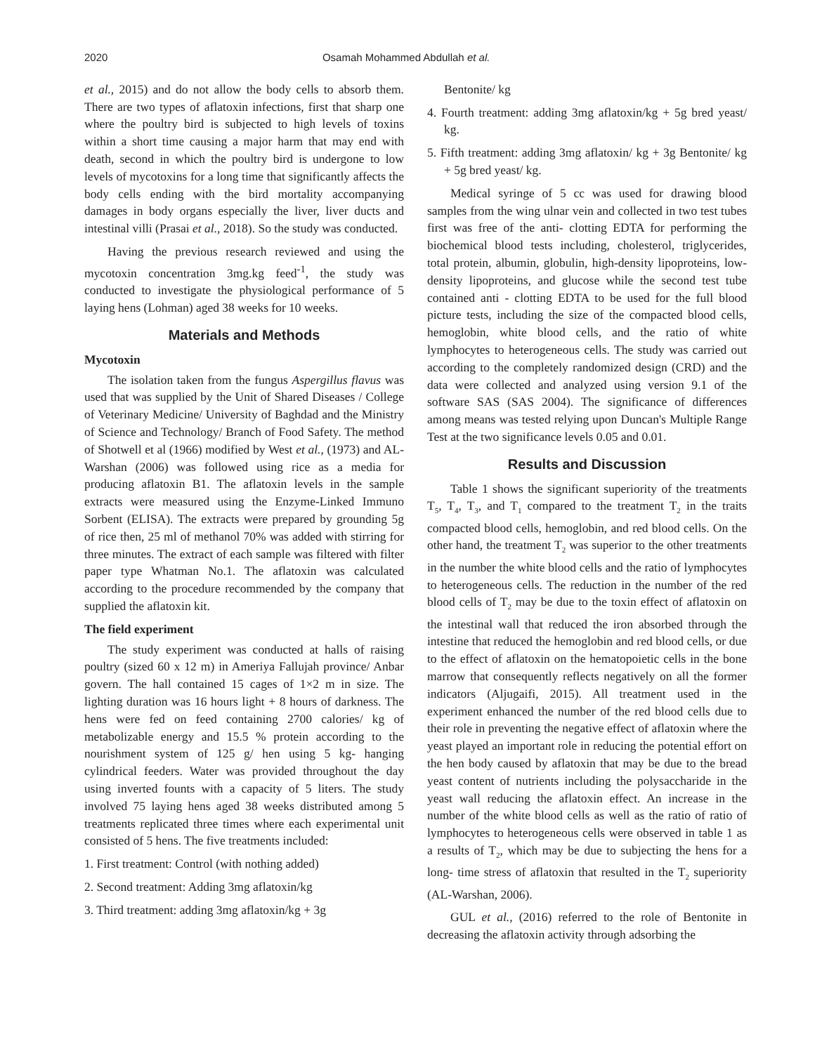2020 Osamah Mohammed Abdullah et al.
et al., 2015) and do not allow the body cells to absorb them. There are two types of aflatoxin infections, first that sharp one where the poultry bird is subjected to high levels of toxins within a short time causing a major harm that may end with death, second in which the poultry bird is undergone to low levels of mycotoxins for a long time that significantly affects the body cells ending with the bird mortality accompanying damages in body organs especially the liver, liver ducts and intestinal villi (Prasai et al., 2018). So the study was conducted.
Having the previous research reviewed and using the mycotoxin concentration 3mg.kg feed<sup>-1</sup>, the study was conducted to investigate the physiological performance of 5 laying hens (Lohman) aged 38 weeks for 10 weeks.
Materials and Methods
Mycotoxin
The isolation taken from the fungus Aspergillus flavus was used that was supplied by the Unit of Shared Diseases / College of Veterinary Medicine/ University of Baghdad and the Ministry of Science and Technology/ Branch of Food Safety. The method of Shotwell et al (1966) modified by West et al., (1973) and AL-Warshan (2006) was followed using rice as a media for producing aflatoxin B1. The aflatoxin levels in the sample extracts were measured using the Enzyme-Linked Immuno Sorbent (ELISA). The extracts were prepared by grounding 5g of rice then, 25 ml of methanol 70% was added with stirring for three minutes. The extract of each sample was filtered with filter paper type Whatman No.1. The aflatoxin was calculated according to the procedure recommended by the company that supplied the aflatoxin kit.
The field experiment
The study experiment was conducted at halls of raising poultry (sized 60 x 12 m) in Ameriya Fallujah province/ Anbar govern. The hall contained 15 cages of 1×2 m in size. The lighting duration was 16 hours light + 8 hours of darkness. The hens were fed on feed containing 2700 calories/ kg of metabolizable energy and 15.5 % protein according to the nourishment system of 125 g/ hen using 5 kg- hanging cylindrical feeders. Water was provided throughout the day using inverted founts with a capacity of 5 liters. The study involved 75 laying hens aged 38 weeks distributed among 5 treatments replicated three times where each experimental unit consisted of 5 hens. The five treatments included:
1. First treatment: Control (with nothing added)
2. Second treatment: Adding 3mg aflatoxin/kg
3. Third treatment: adding 3mg aflatoxin/kg + 3g
Bentonite/ kg
4. Fourth treatment: adding 3mg aflatoxin/kg + 5g bred yeast/ kg.
5. Fifth treatment: adding 3mg aflatoxin/ kg + 3g Bentonite/ kg + 5g bred yeast/ kg.
Medical syringe of 5 cc was used for drawing blood samples from the wing ulnar vein and collected in two test tubes first was free of the anti- clotting EDTA for performing the biochemical blood tests including, cholesterol, triglycerides, total protein, albumin, globulin, high-density lipoproteins, low-density lipoproteins, and glucose while the second test tube contained anti - clotting EDTA to be used for the full blood picture tests, including the size of the compacted blood cells, hemoglobin, white blood cells, and the ratio of white lymphocytes to heterogeneous cells. The study was carried out according to the completely randomized design (CRD) and the data were collected and analyzed using version 9.1 of the software SAS (SAS 2004). The significance of differences among means was tested relying upon Duncan's Multiple Range Test at the two significance levels 0.05 and 0.01.
Results and Discussion
Table 1 shows the significant superiority of the treatments T<sub>5</sub>, T<sub>4</sub>, T<sub>3</sub>, and T<sub>1</sub> compared to the treatment T<sub>2</sub> in the traits compacted blood cells, hemoglobin, and red blood cells. On the other hand, the treatment T<sub>2</sub> was superior to the other treatments in the number the white blood cells and the ratio of lymphocytes to heterogeneous cells. The reduction in the number of the red blood cells of T<sub>2</sub> may be due to the toxin effect of aflatoxin on the intestinal wall that reduced the iron absorbed through the intestine that reduced the hemoglobin and red blood cells, or due to the effect of aflatoxin on the hematopoietic cells in the bone marrow that consequently reflects negatively on all the former indicators (Aljugaifi, 2015). All treatment used in the experiment enhanced the number of the red blood cells due to their role in preventing the negative effect of aflatoxin where the yeast played an important role in reducing the potential effort on the hen body caused by aflatoxin that may be due to the bread yeast content of nutrients including the polysaccharide in the yeast wall reducing the aflatoxin effect. An increase in the number of the white blood cells as well as the ratio of ratio of lymphocytes to heterogeneous cells were observed in table 1 as a results of T<sub>2</sub>, which may be due to subjecting the hens for a long- time stress of aflatoxin that resulted in the T<sub>2</sub> superiority (AL-Warshan, 2006).
GUL et al., (2016) referred to the role of Bentonite in decreasing the aflatoxin activity through adsorbing the